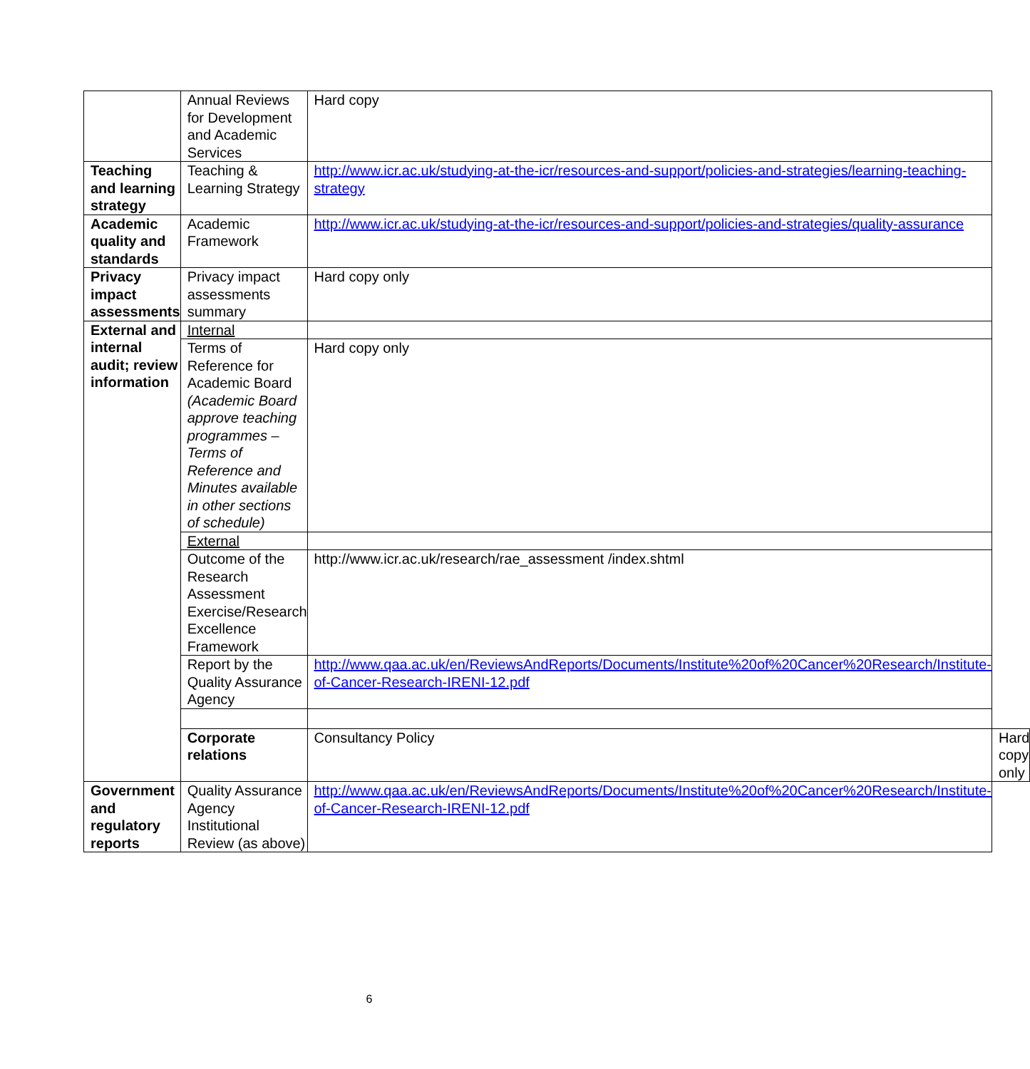| | Annual Reviews for Development and Academic Services | Hard copy | |
| Teaching and learning strategy | Teaching & Learning Strategy | http://www.icr.ac.uk/studying-at-the-icr/resources-and-support/policies-and-strategies/learning-teaching-strategy | |
| Academic quality and standards | Academic Framework | http://www.icr.ac.uk/studying-at-the-icr/resources-and-support/policies-and-strategies/quality-assurance | |
| Privacy impact assessments | Privacy impact assessments summary | Hard copy only | |
| External and internal audit; review information | Internal | | |
| | Terms of Reference for Academic Board (Academic Board approve teaching programmes – Terms of Reference and Minutes available in other sections of schedule) | Hard copy only | |
| | External | | |
| | Outcome of the Research Assessment Exercise/Research Excellence Framework | http://www.icr.ac.uk/research/rae_assessment /index.shtml | |
| | Report by the Quality Assurance Agency | http://www.qaa.ac.uk/en/ReviewsAndReports/Documents/Institute%20of%20Cancer%20Research/Institute-of-Cancer-Research-IRENI-12.pdf | |
| | Corporate relations | Consultancy Policy | Hard copy only |
| Government and regulatory reports | Quality Assurance Agency Institutional Review (as above) | http://www.qaa.ac.uk/en/ReviewsAndReports/Documents/Institute%20of%20Cancer%20Research/Institute-of-Cancer-Research-IRENI-12.pdf | |
6